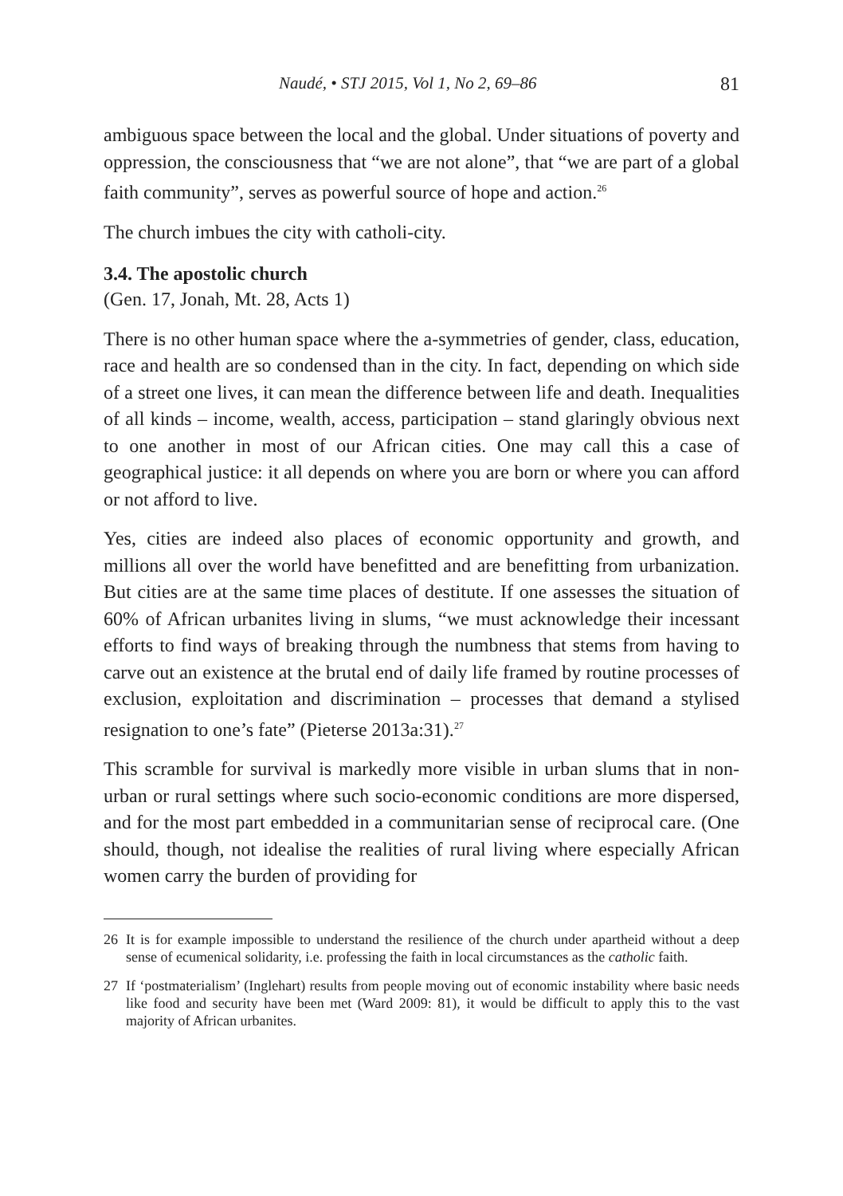Naudé, • STJ 2015, Vol 1, No 2, 69–86 81
ambiguous space between the local and the global. Under situations of poverty and oppression, the consciousness that “we are not alone”, that “we are part of a global faith community”, serves as powerful source of hope and action.<sup>26</sup>
The church imbues the city with catholi-city.
3.4. The apostolic church
(Gen. 17, Jonah, Mt. 28, Acts 1)
There is no other human space where the a-symmetries of gender, class, education, race and health are so condensed than in the city. In fact, depending on which side of a street one lives, it can mean the difference between life and death. Inequalities of all kinds – income, wealth, access, participation – stand glaringly obvious next to one another in most of our African cities. One may call this a case of geographical justice: it all depends on where you are born or where you can afford or not afford to live.
Yes, cities are indeed also places of economic opportunity and growth, and millions all over the world have benefitted and are benefitting from urbanization. But cities are at the same time places of destitute. If one assesses the situation of 60% of African urbanites living in slums, “we must acknowledge their incessant efforts to find ways of breaking through the numbness that stems from having to carve out an existence at the brutal end of daily life framed by routine processes of exclusion, exploitation and discrimination – processes that demand a stylised resignation to one’s fate” (Pieterse 2013a:31).<sup>27</sup>
This scramble for survival is markedly more visible in urban slums that in non-urban or rural settings where such socio-economic conditions are more dispersed, and for the most part embedded in a communitarian sense of reciprocal care. (One should, though, not idealise the realities of rural living where especially African women carry the burden of providing for
26 It is for example impossible to understand the resilience of the church under apartheid without a deep sense of ecumenical solidarity, i.e. professing the faith in local circumstances as the catholic faith.
27 If ‘postmaterialism’ (Inglehart) results from people moving out of economic instability where basic needs like food and security have been met (Ward 2009: 81), it would be difficult to apply this to the vast majority of African urbanites.